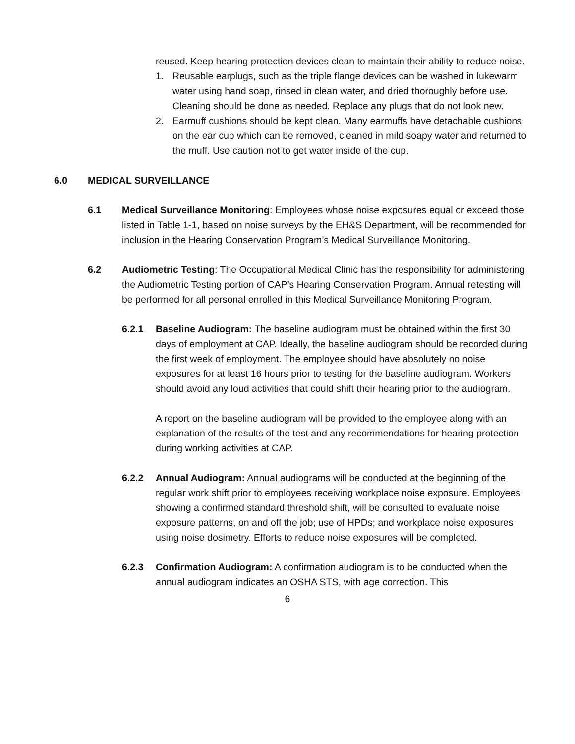reused. Keep hearing protection devices clean to maintain their ability to reduce noise.
1. Reusable earplugs, such as the triple flange devices can be washed in lukewarm water using hand soap, rinsed in clean water, and dried thoroughly before use. Cleaning should be done as needed. Replace any plugs that do not look new.
2. Earmuff cushions should be kept clean. Many earmuffs have detachable cushions on the ear cup which can be removed, cleaned in mild soapy water and returned to the muff. Use caution not to get water inside of the cup.
6.0 MEDICAL SURVEILLANCE
6.1 Medical Surveillance Monitoring: Employees whose noise exposures equal or exceed those listed in Table 1-1, based on noise surveys by the EH&S Department, will be recommended for inclusion in the Hearing Conservation Program’s Medical Surveillance Monitoring.
6.2 Audiometric Testing: The Occupational Medical Clinic has the responsibility for administering the Audiometric Testing portion of CAP’s Hearing Conservation Program. Annual retesting will be performed for all personal enrolled in this Medical Surveillance Monitoring Program.
6.2.1 Baseline Audiogram: The baseline audiogram must be obtained within the first 30 days of employment at CAP. Ideally, the baseline audiogram should be recorded during the first week of employment. The employee should have absolutely no noise exposures for at least 16 hours prior to testing for the baseline audiogram. Workers should avoid any loud activities that could shift their hearing prior to the audiogram.
A report on the baseline audiogram will be provided to the employee along with an explanation of the results of the test and any recommendations for hearing protection during working activities at CAP.
6.2.2 Annual Audiogram: Annual audiograms will be conducted at the beginning of the regular work shift prior to employees receiving workplace noise exposure. Employees showing a confirmed standard threshold shift, will be consulted to evaluate noise exposure patterns, on and off the job; use of HPDs; and workplace noise exposures using noise dosimetry. Efforts to reduce noise exposures will be completed.
6.2.3 Confirmation Audiogram: A confirmation audiogram is to be conducted when the annual audiogram indicates an OSHA STS, with age correction. This
6